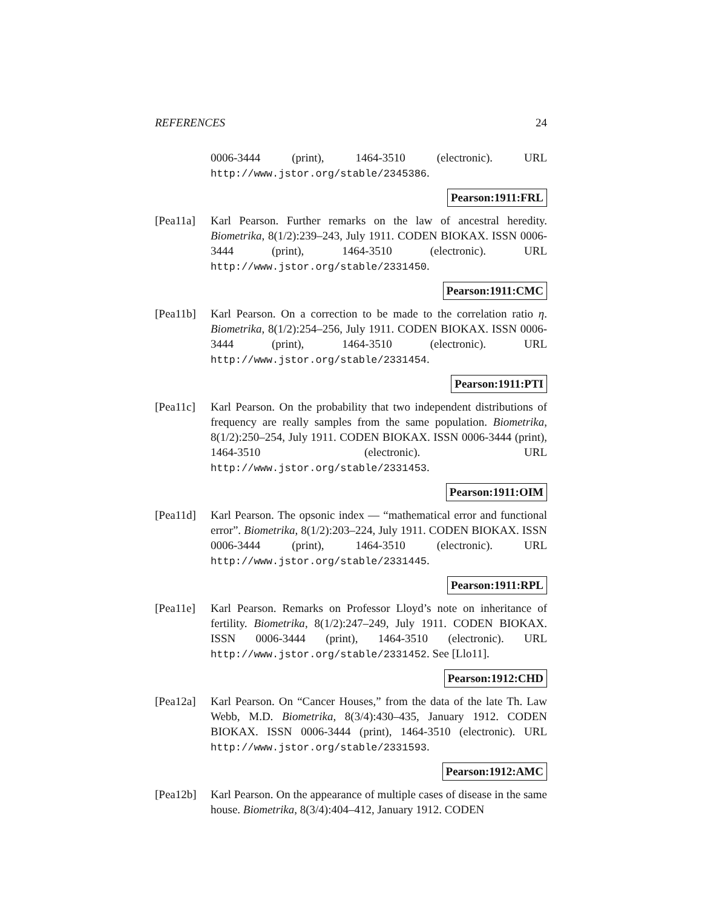REFERENCES 24
0006-3444 (print), 1464-3510 (electronic). URL http://www.jstor.org/stable/2345386.
Pearson:1911:FRL
[Pea11a] Karl Pearson. Further remarks on the law of ancestral heredity. Biometrika, 8(1/2):239–243, July 1911. CODEN BIOKAX. ISSN 0006-3444 (print), 1464-3510 (electronic). URL http://www.jstor.org/stable/2331450.
Pearson:1911:CMC
[Pea11b] Karl Pearson. On a correction to be made to the correlation ratio η. Biometrika, 8(1/2):254–256, July 1911. CODEN BIOKAX. ISSN 0006-3444 (print), 1464-3510 (electronic). URL http://www.jstor.org/stable/2331454.
Pearson:1911:PTI
[Pea11c] Karl Pearson. On the probability that two independent distributions of frequency are really samples from the same population. Biometrika, 8(1/2):250–254, July 1911. CODEN BIOKAX. ISSN 0006-3444 (print), 1464-3510 (electronic). URL http://www.jstor.org/stable/2331453.
Pearson:1911:OIM
[Pea11d] Karl Pearson. The opsonic index — “mathematical error and functional error”. Biometrika, 8(1/2):203–224, July 1911. CODEN BIOKAX. ISSN 0006-3444 (print), 1464-3510 (electronic). URL http://www.jstor.org/stable/2331445.
Pearson:1911:RPL
[Pea11e] Karl Pearson. Remarks on Professor Lloyd’s note on inheritance of fertility. Biometrika, 8(1/2):247–249, July 1911. CODEN BIOKAX. ISSN 0006-3444 (print), 1464-3510 (electronic). URL http://www.jstor.org/stable/2331452. See [Llo11].
Pearson:1912:CHD
[Pea12a] Karl Pearson. On “Cancer Houses,” from the data of the late Th. Law Webb, M.D. Biometrika, 8(3/4):430–435, January 1912. CODEN BIOKAX. ISSN 0006-3444 (print), 1464-3510 (electronic). URL http://www.jstor.org/stable/2331593.
Pearson:1912:AMC
[Pea12b] Karl Pearson. On the appearance of multiple cases of disease in the same house. Biometrika, 8(3/4):404–412, January 1912. CODEN